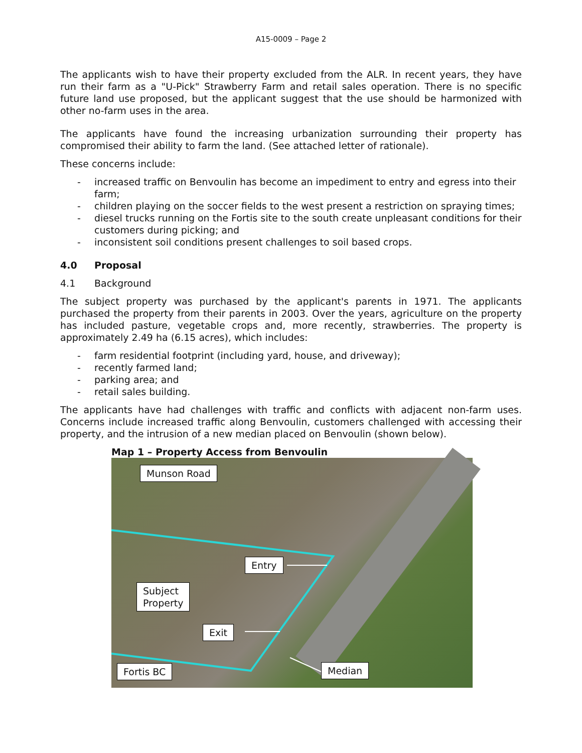A15-0009 – Page 2
The applicants wish to have their property excluded from the ALR. In recent years, they have run their farm as a "U-Pick" Strawberry Farm and retail sales operation. There is no specific future land use proposed, but the applicant suggest that the use should be harmonized with other no-farm uses in the area.
The applicants have found the increasing urbanization surrounding their property has compromised their ability to farm the land. (See attached letter of rationale).
These concerns include:
- increased traffic on Benvoulin has become an impediment to entry and egress into their farm;
- children playing on the soccer fields to the west present a restriction on spraying times;
- diesel trucks running on the Fortis site to the south create unpleasant conditions for their customers during picking; and
- inconsistent soil conditions present challenges to soil based crops.
4.0 Proposal
4.1 Background
The subject property was purchased by the applicant's parents in 1971. The applicants purchased the property from their parents in 2003. Over the years, agriculture on the property has included pasture, vegetable crops and, more recently, strawberries. The property is approximately 2.49 ha (6.15 acres), which includes:
- farm residential footprint (including yard, house, and driveway);
- recently farmed land;
- parking area; and
- retail sales building.
The applicants have had challenges with traffic and conflicts with adjacent non-farm uses. Concerns include increased traffic along Benvoulin, customers challenged with accessing their property, and the intrusion of a new median placed on Benvoulin (shown below).
Map 1 – Property Access from Benvoulin
Munson Road
Entry
Subject
Property
Exit
Fortis BC Median